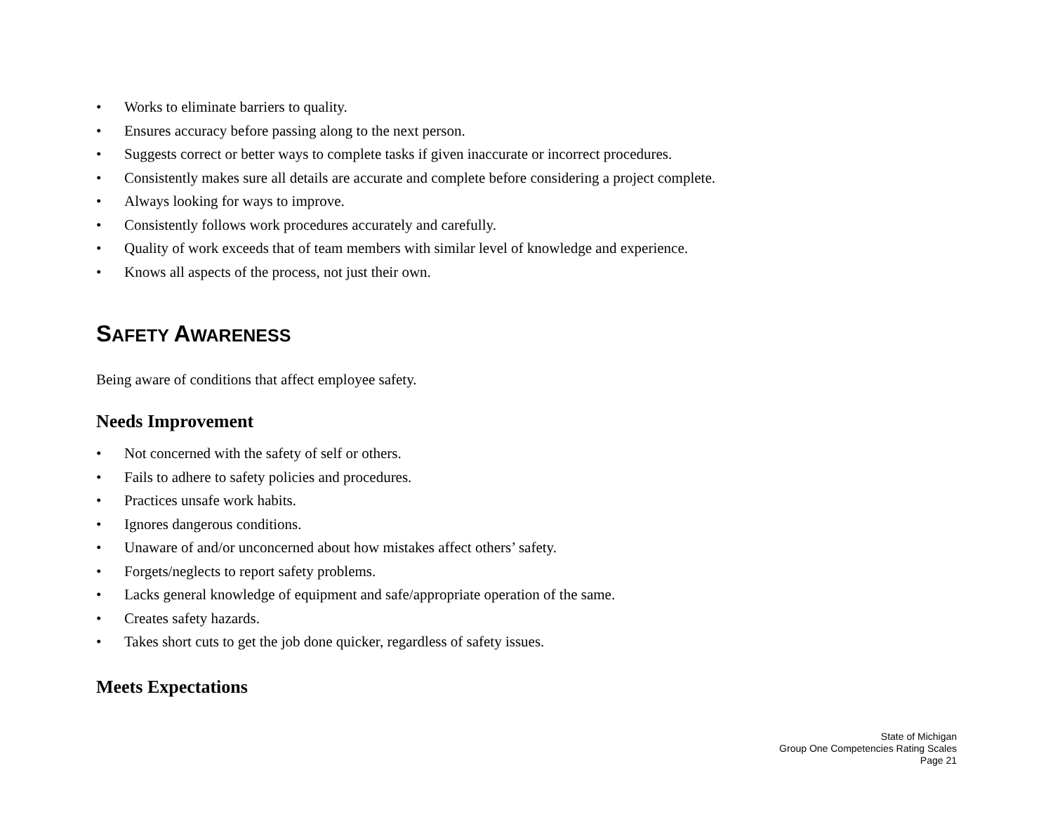• Works to eliminate barriers to quality.
• Ensures accuracy before passing along to the next person.
• Suggests correct or better ways to complete tasks if given inaccurate or incorrect procedures.
• Consistently makes sure all details are accurate and complete before considering a project complete.
• Always looking for ways to improve.
• Consistently follows work procedures accurately and carefully.
• Quality of work exceeds that of team members with similar level of knowledge and experience.
• Knows all aspects of the process, not just their own.
SAFETY AWARENESS
Being aware of conditions that affect employee safety.
Needs Improvement
• Not concerned with the safety of self or others.
• Fails to adhere to safety policies and procedures.
• Practices unsafe work habits.
• Ignores dangerous conditions.
• Unaware of and/or unconcerned about how mistakes affect others’ safety.
• Forgets/neglects to report safety problems.
• Lacks general knowledge of equipment and safe/appropriate operation of the same.
• Creates safety hazards.
• Takes short cuts to get the job done quicker, regardless of safety issues.
Meets Expectations
State of Michigan
Group One Competencies Rating Scales
Page 21